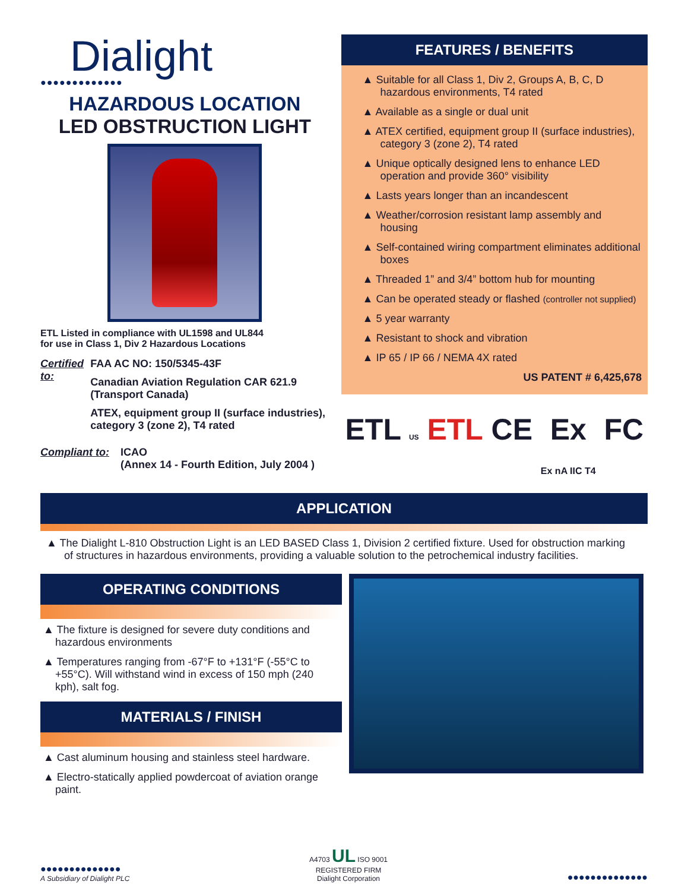Dialight
●●●●●●●●●●●●●
HAZARDOUS LOCATION
LED OBSTRUCTION LIGHT
ETL Listed in compliance with UL1598 and UL844
for use in Class 1, Div 2 Hazardous Locations
Certified to:
FAA AC NO: 150/5345-43F
Canadian Aviation Regulation CAR 621.9
(Transport Canada)
ATEX, equipment group II (surface industries), category 3 (zone 2), T4 rated
Compliant to:
ICAO
(Annex 14 - Fourth Edition, July 2004 )
FEATURES / BENEFITS
▲ Suitable for all Class 1, Div 2, Groups A, B, C, D hazardous environments, T4 rated
▲ Available as a single or dual unit
▲ ATEX certified, equipment group II (surface industries), category 3 (zone 2), T4 rated
▲ Unique optically designed lens to enhance LED operation and provide 360° visibility
▲ Lasts years longer than an incandescent
▲ Weather/corrosion resistant lamp assembly and housing
▲ Self-contained wiring compartment eliminates additional boxes
▲ Threaded 1” and 3/4” bottom hub for mounting
▲ Can be operated steady or flashed (controller not supplied)
▲ 5 year warranty
▲ Resistant to shock and vibration
▲ IP 65 / IP 66 / NEMA 4X rated
US PATENT # 6,425,678
ETL US ETL CE Ex
Ex nA IIC T4 FC
APPLICATION
▲ The Dialight L-810 Obstruction Light is an LED BASED Class 1, Division 2 certified fixture. Used for obstruction marking of structures in hazardous environments, providing a valuable solution to the petrochemical industry facilities.
OPERATING CONDITIONS
▲ The fixture is designed for severe duty conditions and hazardous environments
▲ Temperatures ranging from -67°F to +131°F (-55°C to +55°C). Will withstand wind in excess of 150 mph (240 kph), salt fog.
MATERIALS / FINISH
▲ Cast aluminum housing and stainless steel hardware.
▲ Electro-statically applied powdercoat of aviation orange paint.
●●●●●●●●●●●●●●
A Subsidiary of Dialight PLC
A4703 UL ISO 9001
REGISTERED FIRM
Dialight Corporation
●●●●●●●●●●●●●●